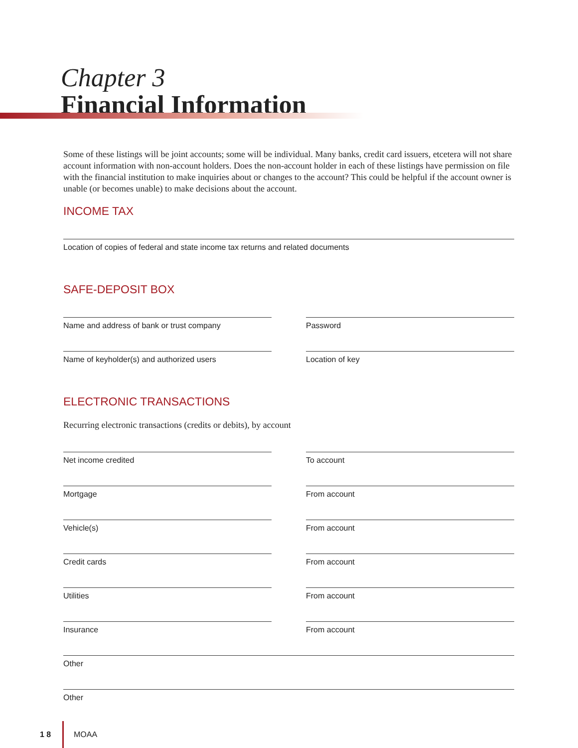Chapter 3
Financial Information
Some of these listings will be joint accounts; some will be individual. Many banks, credit card issuers, etcetera will not share account information with non-account holders. Does the non-account holder in each of these listings have permission on file with the financial institution to make inquiries about or changes to the account? This could be helpful if the account owner is unable (or becomes unable) to make decisions about the account.
INCOME TAX
Location of copies of federal and state income tax returns and related documents
SAFE-DEPOSIT BOX
Name and address of bank or trust company Password
Name of keyholder(s) and authorized users Location of key
ELECTRONIC TRANSACTIONS
Recurring electronic transactions (credits or debits), by account
Net income credited To account
Mortgage From account
Vehicle(s) From account
Credit cards From account
Utilities From account
Insurance From account
Other
Other
1 8 MOAA